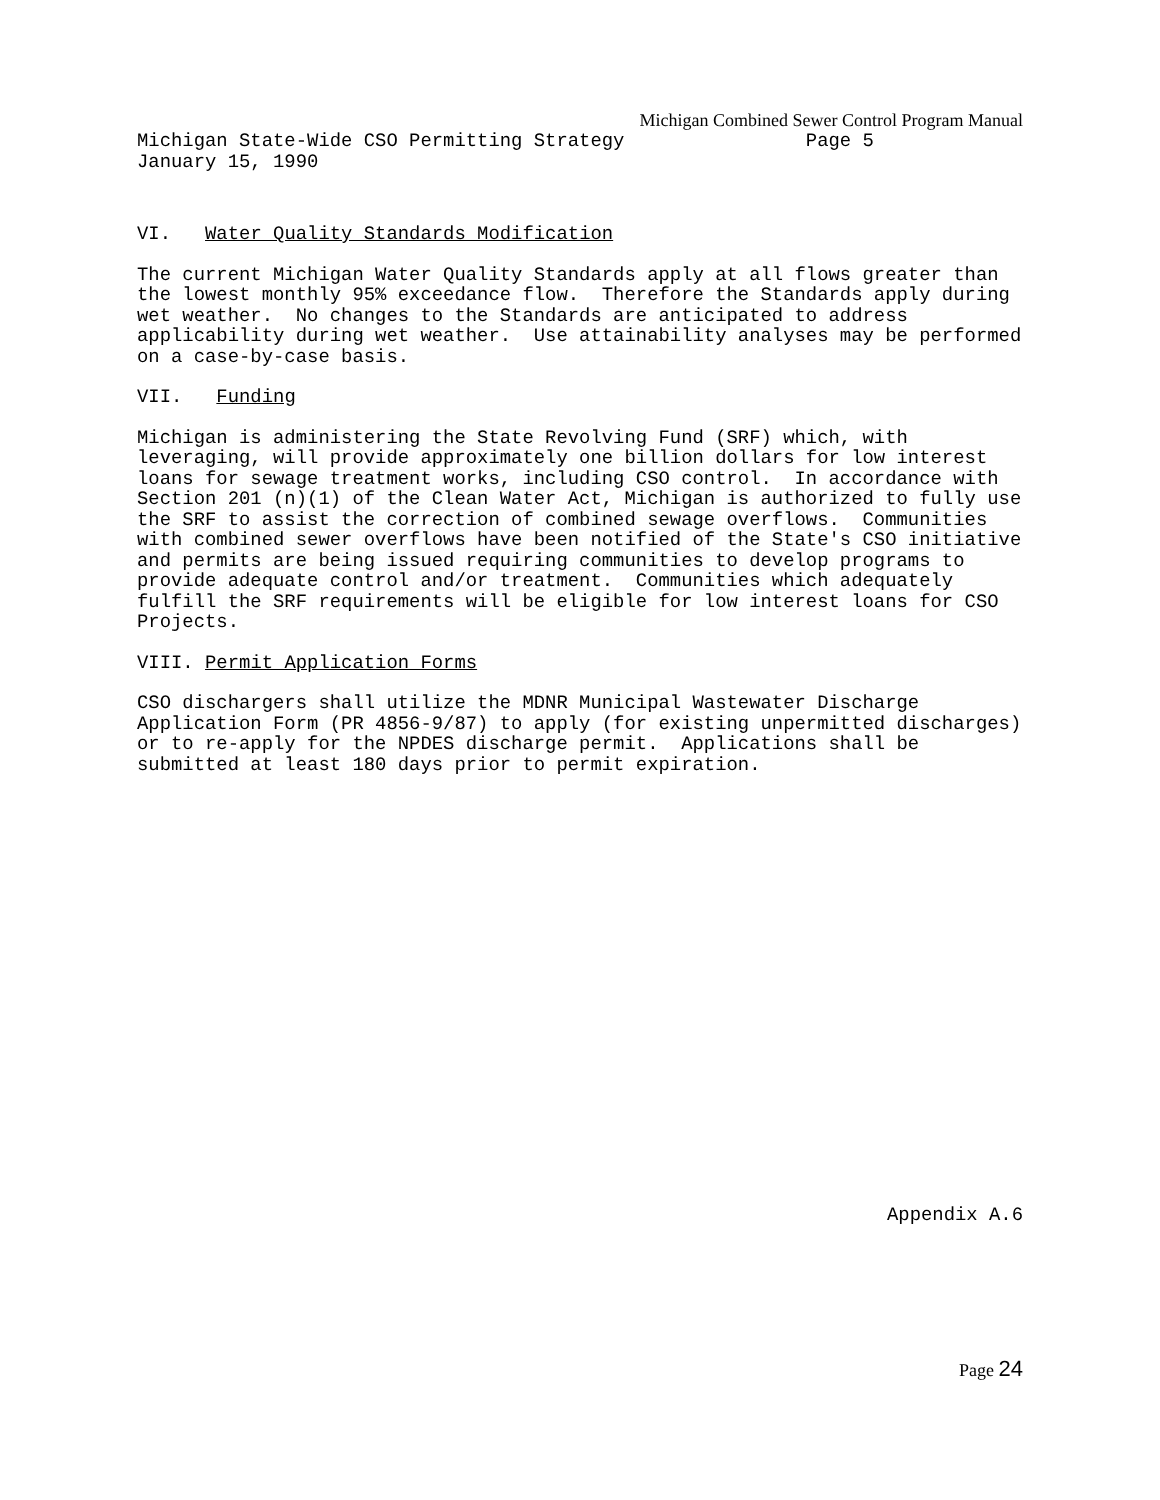Michigan Combined Sewer Control Program Manual
Michigan State-Wide CSO Permitting Strategy Page 5 January 15, 1990
VI. Water Quality Standards Modification
The current Michigan Water Quality Standards apply at all flows greater than the lowest monthly 95% exceedance flow. Therefore the Standards apply during wet weather. No changes to the Standards are anticipated to address applicability during wet weather. Use attainability analyses may be performed on a case-by-case basis.
VII. Funding
Michigan is administering the State Revolving Fund (SRF) which, with leveraging, will provide approximately one billion dollars for low interest loans for sewage treatment works, including CSO control. In accordance with Section 201 (n)(1) of the Clean Water Act, Michigan is authorized to fully use the SRF to assist the correction of combined sewage overflows. Communities with combined sewer overflows have been notified of the State's CSO initiative and permits are being issued requiring communities to develop programs to provide adequate control and/or treatment. Communities which adequately fulfill the SRF requirements will be eligible for low interest loans for CSO Projects.
VIII. Permit Application Forms
CSO dischargers shall utilize the MDNR Municipal Wastewater Discharge Application Form (PR 4856-9/87) to apply (for existing unpermitted discharges) or to re-apply for the NPDES discharge permit. Applications shall be submitted at least 180 days prior to permit expiration.
Appendix A.6
Page 24